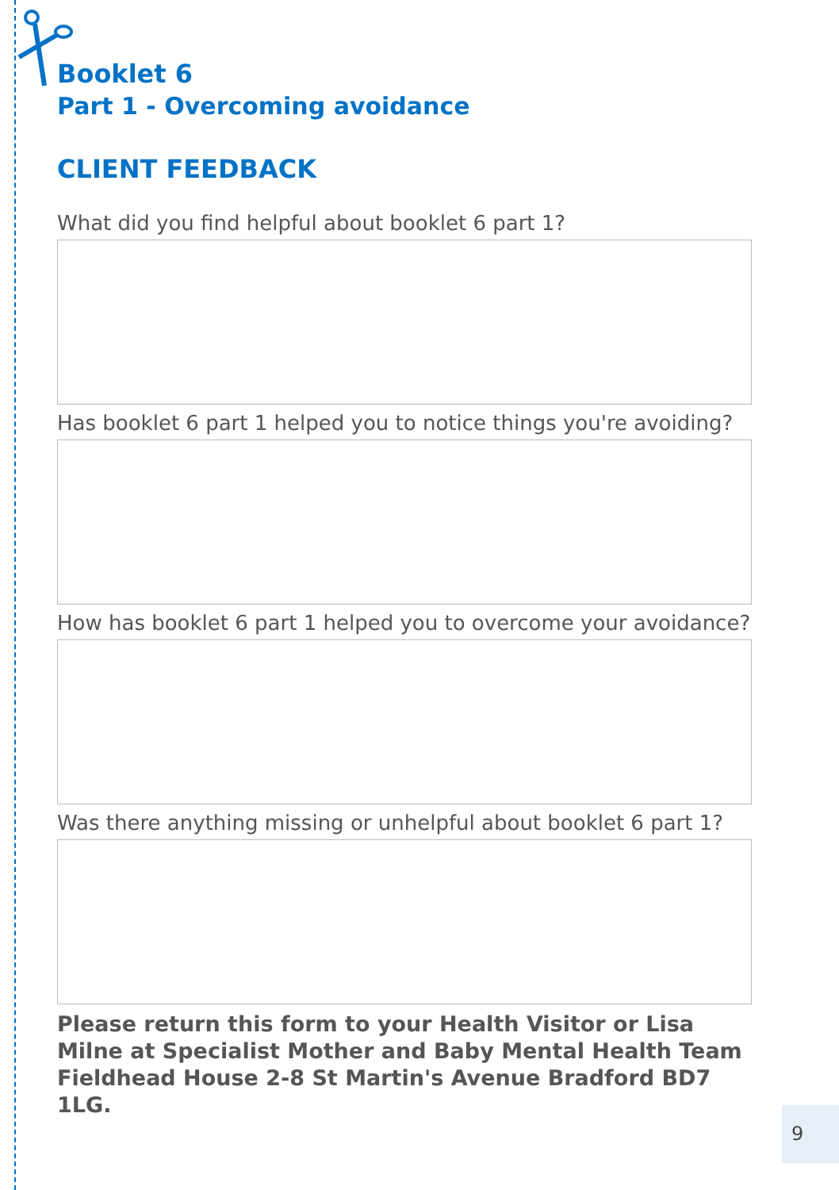Booklet 6
Part 1 - Overcoming avoidance
CLIENT FEEDBACK
What did you find helpful about booklet 6 part 1?
Has booklet 6 part 1 helped you to notice things you're avoiding?
How has booklet 6 part 1 helped you to overcome your avoidance?
Was there anything missing or unhelpful about booklet 6 part 1?
Please return this form to your Health Visitor or Lisa Milne at Specialist Mother and Baby Mental Health Team Fieldhead House 2-8 St Martin's Avenue Bradford BD7 1LG.
9